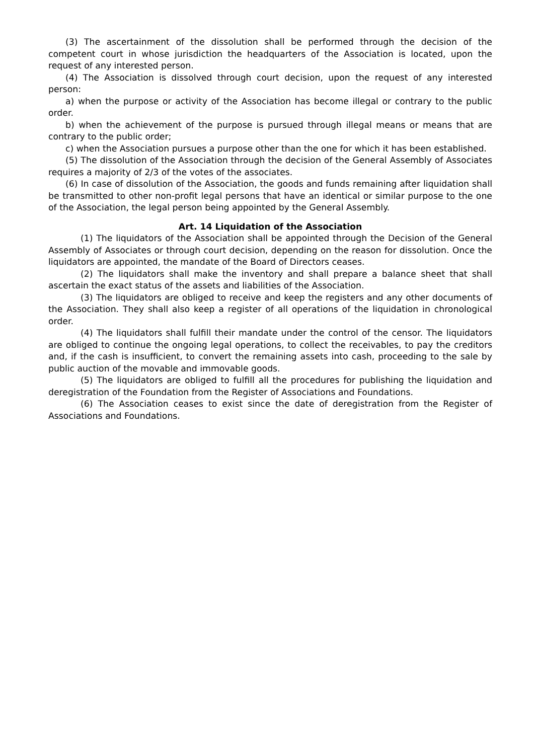(3) The ascertainment of the dissolution shall be performed through the decision of the competent court in whose jurisdiction the headquarters of the Association is located, upon the request of any interested person.
(4) The Association is dissolved through court decision, upon the request of any interested person:
a) when the purpose or activity of the Association has become illegal or contrary to the public order.
b) when the achievement of the purpose is pursued through illegal means or means that are contrary to the public order;
c) when the Association pursues a purpose other than the one for which it has been established.
(5) The dissolution of the Association through the decision of the General Assembly of Associates requires a majority of 2/3 of the votes of the associates.
(6) In case of dissolution of the Association, the goods and funds remaining after liquidation shall be transmitted to other non-profit legal persons that have an identical or similar purpose to the one of the Association, the legal person being appointed by the General Assembly.
Art. 14 Liquidation of the Association
(1) The liquidators of the Association shall be appointed through the Decision of the General Assembly of Associates or through court decision, depending on the reason for dissolution. Once the liquidators are appointed, the mandate of the Board of Directors ceases.
(2) The liquidators shall make the inventory and shall prepare a balance sheet that shall ascertain the exact status of the assets and liabilities of the Association.
(3) The liquidators are obliged to receive and keep the registers and any other documents of the Association. They shall also keep a register of all operations of the liquidation in chronological order.
(4) The liquidators shall fulfill their mandate under the control of the censor. The liquidators are obliged to continue the ongoing legal operations, to collect the receivables, to pay the creditors and, if the cash is insufficient, to convert the remaining assets into cash, proceeding to the sale by public auction of the movable and immovable goods.
(5) The liquidators are obliged to fulfill all the procedures for publishing the liquidation and deregistration of the Foundation from the Register of Associations and Foundations.
(6) The Association ceases to exist since the date of deregistration from the Register of Associations and Foundations.